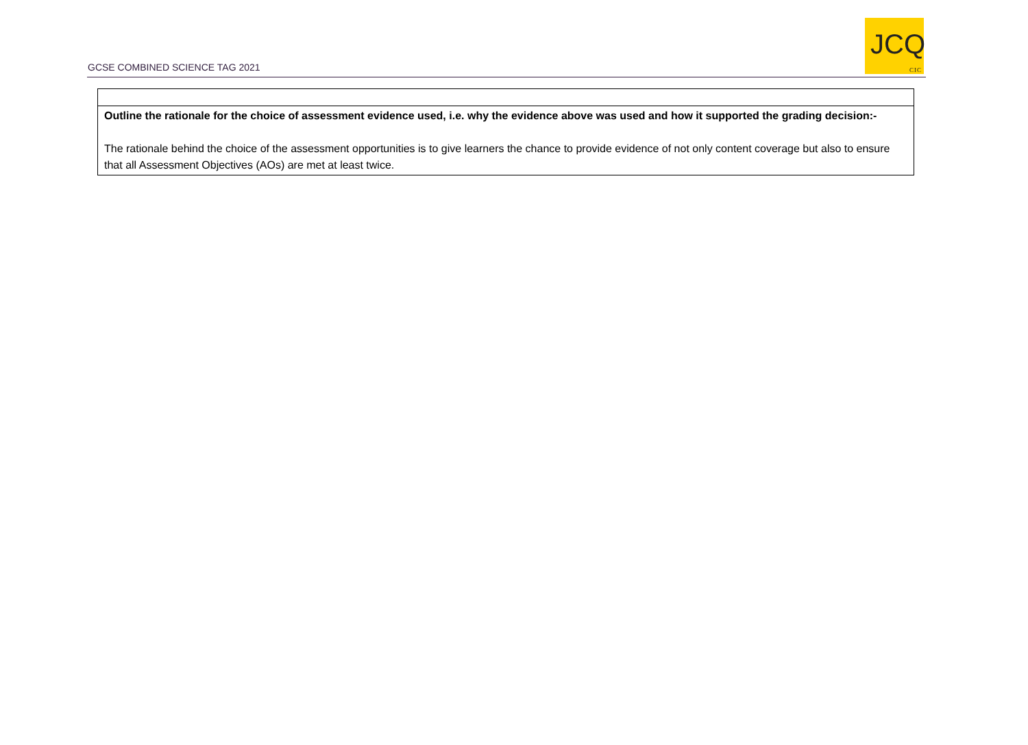GCSE COMBINED SCIENCE TAG 2021
JCQ
CIC
| Outline the rationale for the choice of assessment evidence used, i.e. why the evidence above was used and how it supported the grading decision:- The rationale behind the choice of the assessment opportunities is to give learners the chance to provide evidence of not only content coverage but also to ensure that all Assessment Objectives (AOs) are met at least twice. |